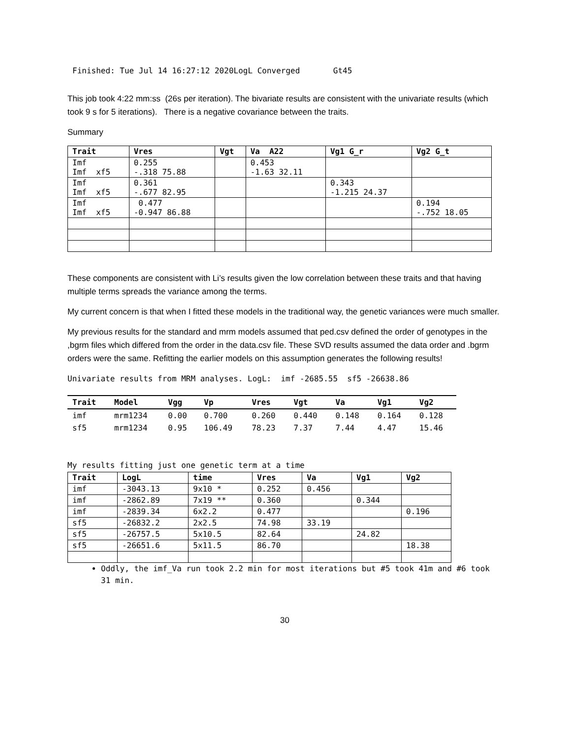Finished: Tue Jul 14 16:27:12 2020LogL Converged Gt45
This job took 4:22 mm:ss (26s per iteration). The bivariate results are consistent with the univariate results (which took 9 s for 5 iterations). There is a negative covariance between the traits.
Summary
| Trait | Vres | Vgt | Va A22 | Vg1 G_r | Vg2 G_t |
| --- | --- | --- | --- | --- | --- |
| Imf Imf xf5 | 0.255 -.318 75.88 | | 0.453 -1.63 32.11 | | |
| Imf Imf xf5 | 0.361 -.677 82.95 | | | 0.343 -1.215 24.37 | |
| Imf Imf xf5 | 0.477 -0.947 86.88 | | | | 0.194 -.752 18.05 |
These components are consistent with Li’s results given the low correlation between these traits and that having multiple terms spreads the variance among the terms.
My current concern is that when I fitted these models in the traditional way, the genetic variances were much smaller.
My previous results for the standard and mrm models assumed that ped.csv defined the order of genotypes in the ,bgrm files which differed from the order in the data.csv file. These SVD results assumed the data order and .bgrm orders were the same. Refitting the earlier models on this assumption generates the following results!
Univariate results from MRM analyses. LogL: imf -2685.55 sf5 -26638.86
| Trait | Model | Vgg | Vp | Vres | Vgt | Va | Vg1 | Vg2 |
| --- | --- | --- | --- | --- | --- | --- | --- | --- |
| imf | mrm1234 | 0.00 | 0.700 | 0.260 | 0.440 | 0.148 | 0.164 | 0.128 |
| sf5 | mrm1234 | 0.95 | 106.49 | 78.23 | 7.37 | 7.44 | 4.47 | 15.46 |
My results fitting just one genetic term at a time
| Trait | LogL | time | Vres | Va | Vg1 | Vg2 |
| --- | --- | --- | --- | --- | --- | --- |
| imf | -3043.13 | 9x10 * | 0.252 | 0.456 | | |
| imf | -2862.89 | 7x19 ** | 0.360 | | 0.344 | |
| imf | -2839.34 | 6x2.2 | 0.477 | | | 0.196 |
| sf5 | -26832.2 | 2x2.5 | 74.98 | 33.19 | | |
| sf5 | -26757.5 | 5x10.5 | 82.64 | | 24.82 | |
| sf5 | -26651.6 | 5x11.5 | 86.70 | | | 18.38 |
Oddly, the imf_Va run took 2.2 min for most iterations but #5 took 41m and #6 took 31 min.
30